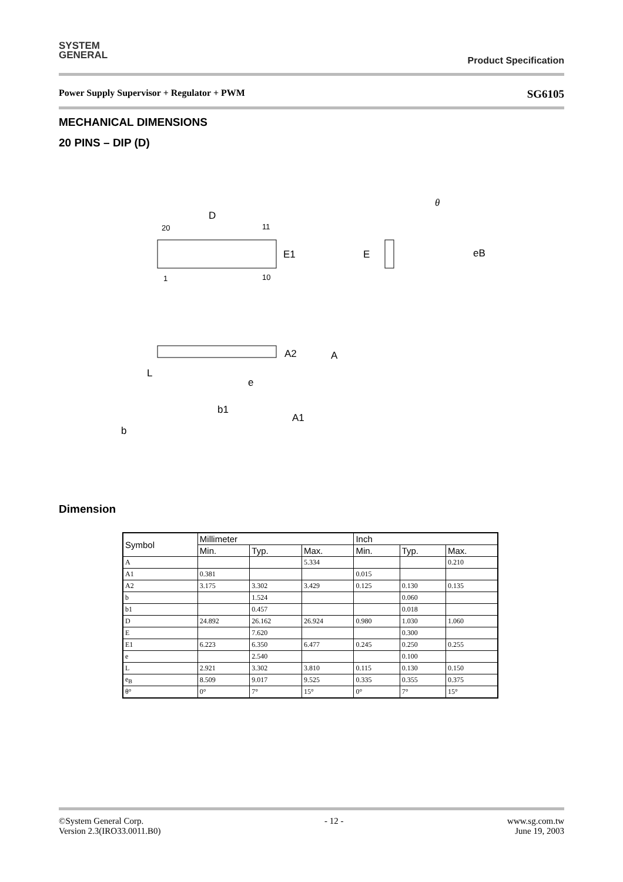SYSTEM
GENERAL
Product Specification
Power Supply Supervisor + Regulator + PWM SG6105
MECHANICAL DIMENSIONS
20 PINS – DIP (D)
D
20
11
1
10
E1
E
eB
θ
A2
A
L
e
b1
A1
b
Dimension
| Symbol | Millimeter | | | Inch | | |
| --- | --- | --- | --- | --- | --- | --- |
| | Min. | Typ. | Max. | Min. | Typ. | Max. |
| A | | | 5.334 | | | 0.210 |
| A1 | 0.381 | | | 0.015 | | |
| A2 | 3.175 | 3.302 | 3.429 | 0.125 | 0.130 | 0.135 |
| b | | 1.524 | | | 0.060 | |
| b1 | | 0.457 | | | 0.018 | |
| D | 24.892 | 26.162 | 26.924 | 0.980 | 1.030 | 1.060 |
| E | | 7.620 | | | 0.300 | |
| E1 | 6.223 | 6.350 | 6.477 | 0.245 | 0.250 | 0.255 |
| e | | 2.540 | | | 0.100 | |
| L | 2.921 | 3.302 | 3.810 | 0.115 | 0.130 | 0.150 |
| e<sub>B</sub> | 8.509 | 9.017 | 9.525 | 0.335 | 0.355 | 0.375 |
| θ° | 0° | 7° | 15° | 0° | 7° | 15° |
©System General Corp.
Version 2.3(IRO33.0011.B0) - 12 - www.sg.com.tw
June 19, 2003